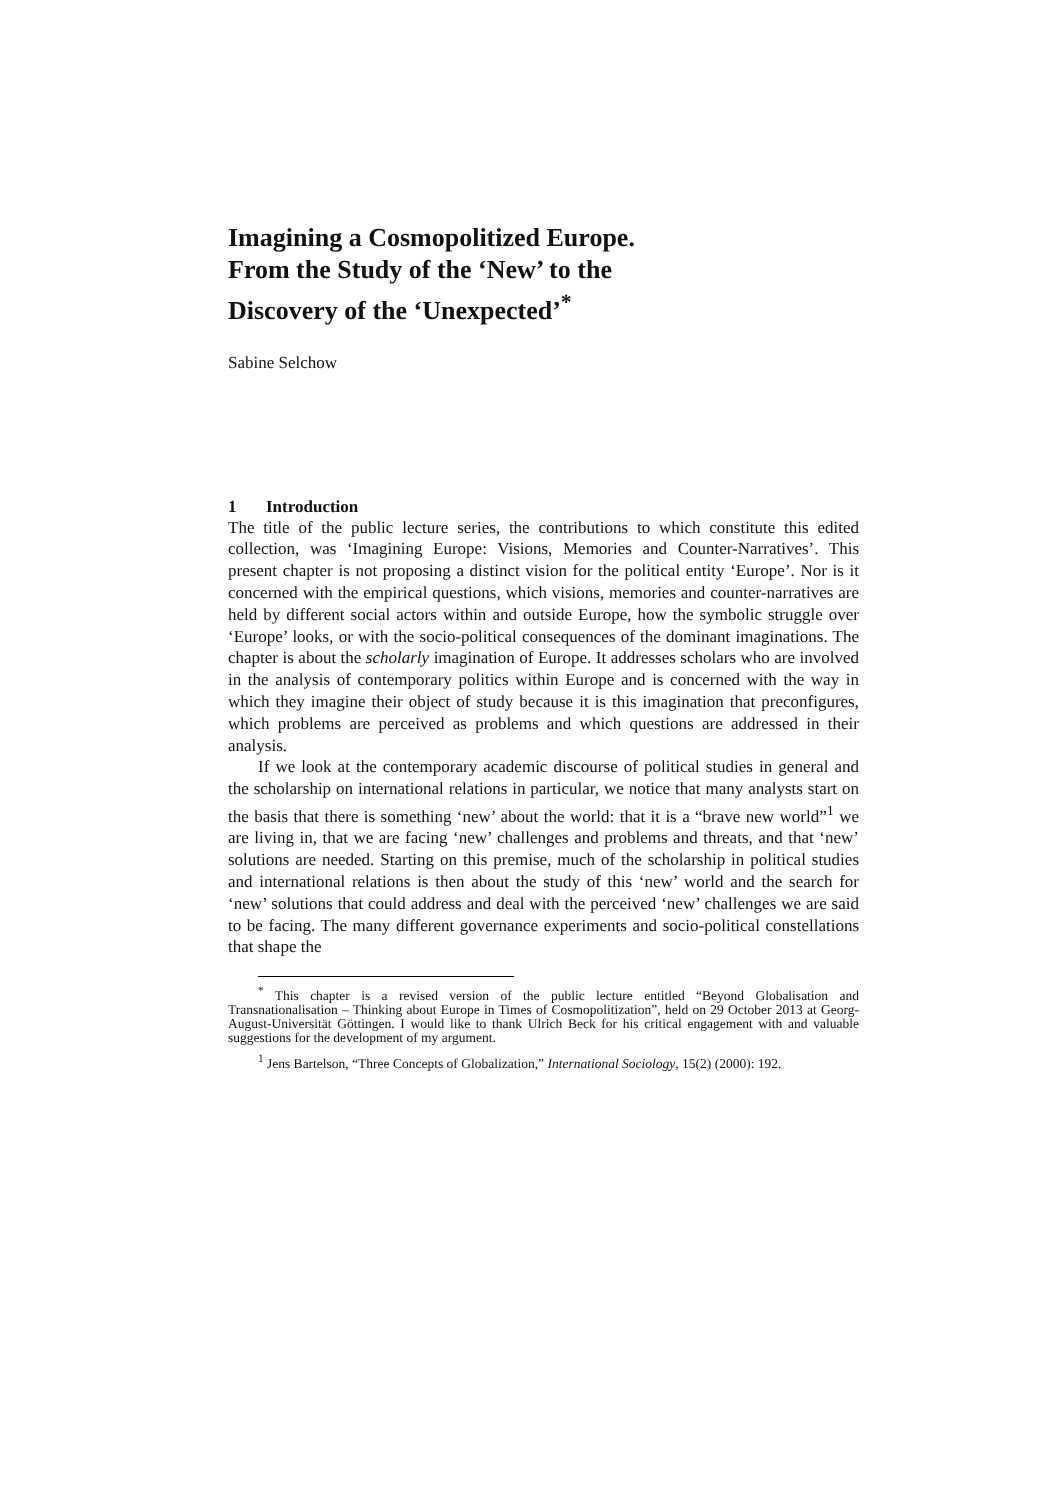Imagining a Cosmopolitized Europe.
From the Study of the ‘New’ to the
Discovery of the ‘Unexpected’<sup>*</sup>
Sabine Selchow
1 Introduction
The title of the public lecture series, the contributions to which constitute this edited collection, was ‘Imagining Europe: Visions, Memories and Counter-Narratives’. This present chapter is not proposing a distinct vision for the political entity ‘Europe’. Nor is it concerned with the empirical questions, which visions, memories and counter-narratives are held by different social actors within and outside Europe, how the symbolic struggle over ‘Europe’ looks, or with the socio-political consequences of the dominant imaginations. The chapter is about the scholarly imagination of Europe. It addresses scholars who are involved in the analysis of contemporary politics within Europe and is concerned with the way in which they imagine their object of study because it is this imagination that preconfigures, which problems are perceived as problems and which questions are addressed in their analysis.
If we look at the contemporary academic discourse of political studies in general and the scholarship on international relations in particular, we notice that many analysts start on the basis that there is something ‘new’ about the world: that it is a “brave new world”<sup>1</sup> we are living in, that we are facing ‘new’ challenges and problems and threats, and that ‘new’ solutions are needed. Starting on this premise, much of the scholarship in political studies and international relations is then about the study of this ‘new’ world and the search for ‘new’ solutions that could address and deal with the perceived ‘new’ challenges we are said to be facing. The many different governance experiments and socio-political constellations that shape the
<sup>*</sup> This chapter is a revised version of the public lecture entitled “Beyond Globalisation and Transnationalisation – Thinking about Europe in Times of Cosmopolitization”, held on 29 October 2013 at Georg-August-Universität Göttingen. I would like to thank Ulrich Beck for his critical engagement with and valuable suggestions for the development of my argument.
<sup>1</sup> Jens Bartelson, “Three Concepts of Globalization,” International Sociology, 15(2) (2000): 192.